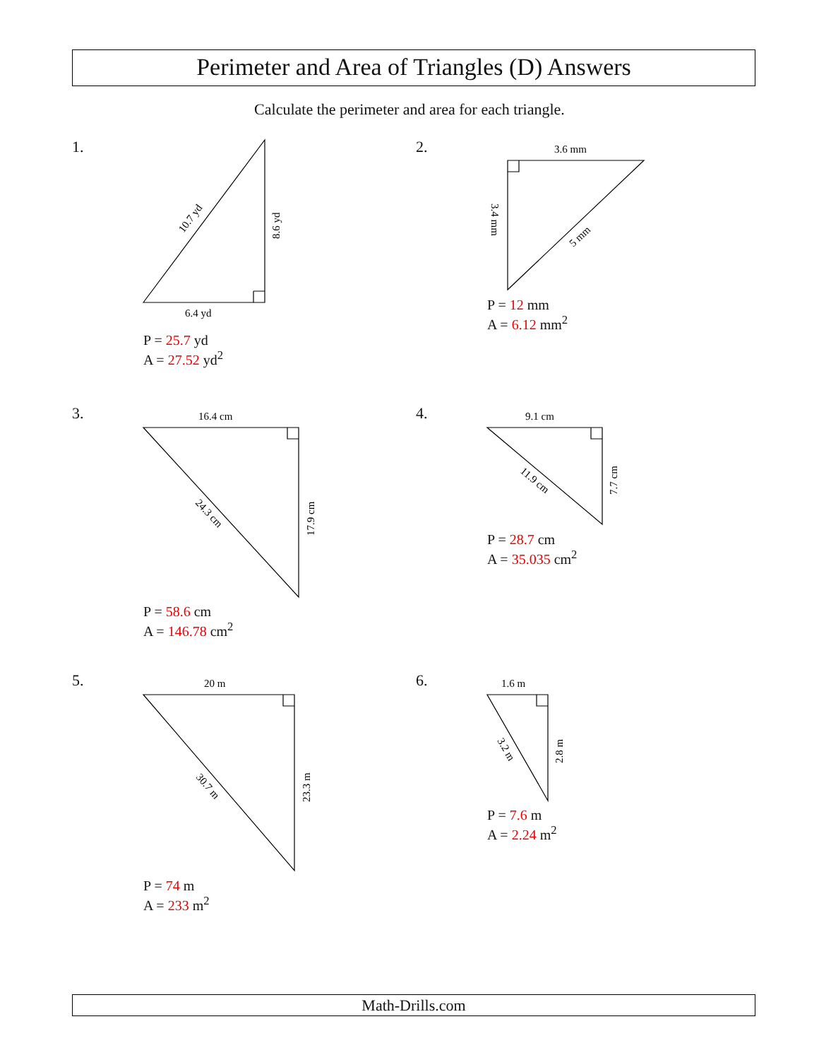Perimeter and Area of Triangles (D) Answers
Calculate the perimeter and area for each triangle.
6.4 yd
10.7 yd
8.6 yd
3.6 mm
3.4 mm
5 mm
16.4 cm
24.3 cm
17.9 cm
9.1 cm
11.9 cm
7.7 cm
20 m
30.7 m
23.3 m
1.6 m
3.2 m
2.8 m
1. 2.
3. 4.
5. 6.
P = 25.7 yd
A = 27.52 yd<sup>2</sup>
P = 12 mm
A = 6.12 mm<sup>2</sup>
P = 58.6 cm
A = 146.78 cm<sup>2</sup>
P = 28.7 cm
A = 35.035 cm<sup>2</sup>
P = 74 m
A = 233 m<sup>2</sup>
P = 7.6 m
A = 2.24 m<sup>2</sup>
Math-Drills.com